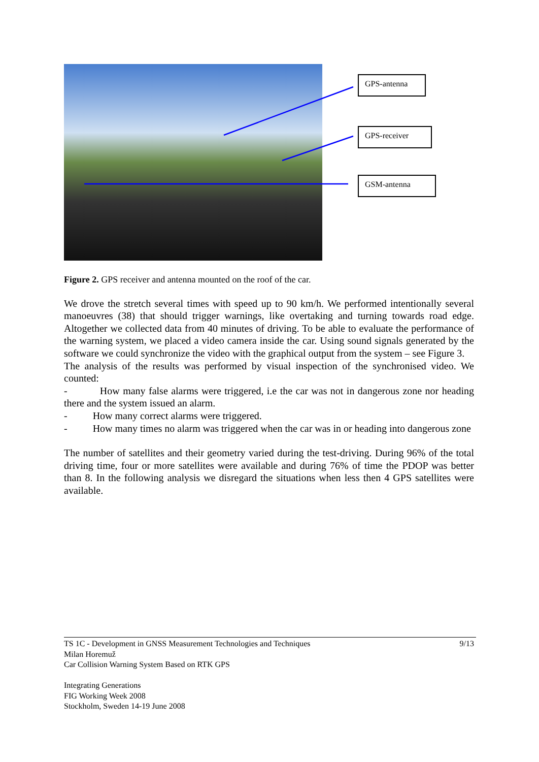GPS-antenna
GPS-receiver
GSM-antenna
Figure 2. GPS receiver and antenna mounted on the roof of the car.
We drove the stretch several times with speed up to 90 km/h. We performed intentionally several manoeuvres (38) that should trigger warnings, like overtaking and turning towards road edge. Altogether we collected data from 40 minutes of driving. To be able to evaluate the performance of the warning system, we placed a video camera inside the car. Using sound signals generated by the software we could synchronize the video with the graphical output from the system – see Figure 3.
The analysis of the results was performed by visual inspection of the synchronised video. We counted:
- How many false alarms were triggered, i.e the car was not in dangerous zone nor heading there and the system issued an alarm.
- How many correct alarms were triggered.
- How many times no alarm was triggered when the car was in or heading into dangerous zone
The number of satellites and their geometry varied during the test-driving. During 96% of the total driving time, four or more satellites were available and during 76% of time the PDOP was better than 8. In the following analysis we disregard the situations when less then 4 GPS satellites were available.
TS 1C - Development in GNSS Measurement Technologies and Techniques 9/13
Milan Horemuž
Car Collision Warning System Based on RTK GPS
Integrating Generations
FIG Working Week 2008
Stockholm, Sweden 14-19 June 2008